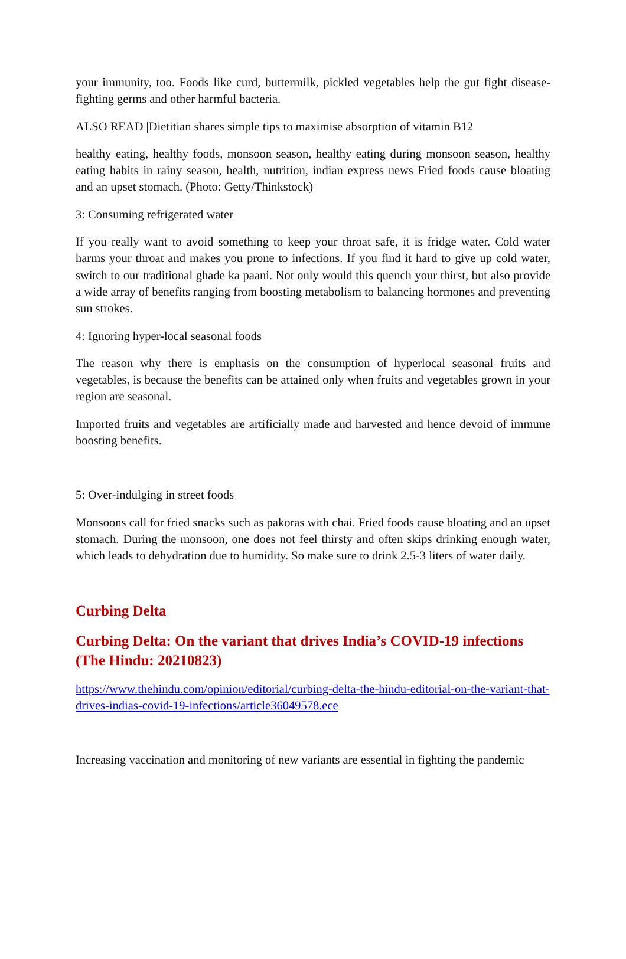your immunity, too. Foods like curd, buttermilk, pickled vegetables help the gut fight disease-fighting germs and other harmful bacteria.
ALSO READ |Dietitian shares simple tips to maximise absorption of vitamin B12
healthy eating, healthy foods, monsoon season, healthy eating during monsoon season, healthy eating habits in rainy season, health, nutrition, indian express news Fried foods cause bloating and an upset stomach. (Photo: Getty/Thinkstock)
3: Consuming refrigerated water
If you really want to avoid something to keep your throat safe, it is fridge water. Cold water harms your throat and makes you prone to infections. If you find it hard to give up cold water, switch to our traditional ghade ka paani. Not only would this quench your thirst, but also provide a wide array of benefits ranging from boosting metabolism to balancing hormones and preventing sun strokes.
4: Ignoring hyper-local seasonal foods
The reason why there is emphasis on the consumption of hyperlocal seasonal fruits and vegetables, is because the benefits can be attained only when fruits and vegetables grown in your region are seasonal.
Imported fruits and vegetables are artificially made and harvested and hence devoid of immune boosting benefits.
5: Over-indulging in street foods
Monsoons call for fried snacks such as pakoras with chai. Fried foods cause bloating and an upset stomach. During the monsoon, one does not feel thirsty and often skips drinking enough water, which leads to dehydration due to humidity. So make sure to drink 2.5-3 liters of water daily.
Curbing Delta
Curbing Delta: On the variant that drives India’s COVID-19 infections (The Hindu: 20210823)
https://www.thehindu.com/opinion/editorial/curbing-delta-the-hindu-editorial-on-the-variant-that-drives-indias-covid-19-infections/article36049578.ece
Increasing vaccination and monitoring of new variants are essential in fighting the pandemic